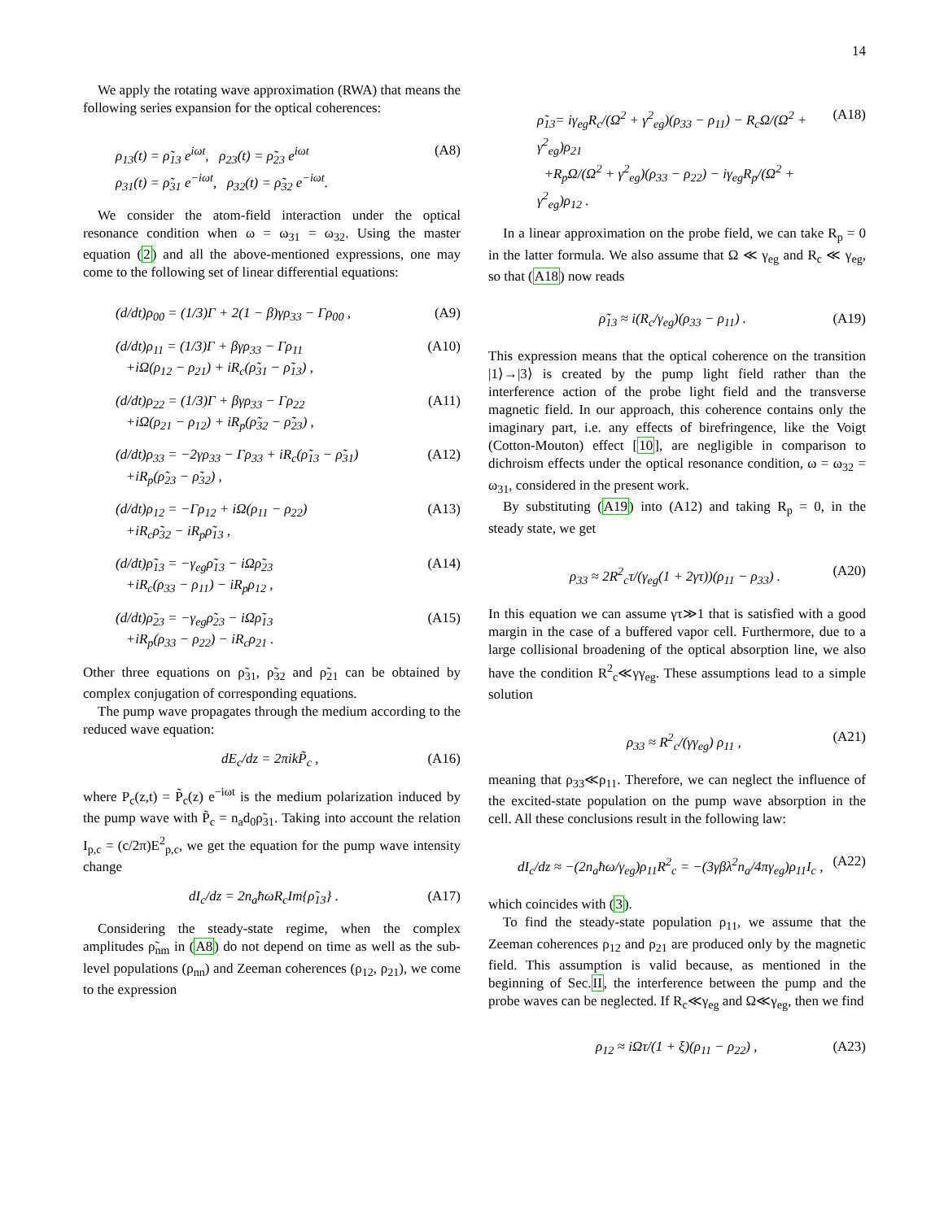14
We apply the rotating wave approximation (RWA) that means the following series expansion for the optical coherences:
ρ<sub>13</sub>(t) = ρ̃<sub>13</sub> e<sup>iωt</sup>, ρ<sub>23</sub>(t) = ρ̃<sub>23</sub> e<sup>iωt</sup>
ρ<sub>31</sub>(t) = ρ̃<sub>31</sub> e<sup>−iωt</sup>, ρ<sub>32</sub>(t) = ρ̃<sub>32</sub> e<sup>−iωt</sup>.
(A8)
We consider the atom-field interaction under the optical resonance condition when ω = ω<sub>31</sub> = ω<sub>32</sub>. Using the master equation (2) and all the above-mentioned expressions, one may come to the following set of linear differential equations:
(d/dt)ρ<sub>00</sub> = (1/3)Γ + 2(1 − β)γρ<sub>33</sub> − Γρ<sub>00</sub> ,
(A9)
(d/dt)ρ<sub>11</sub> = (1/3)Γ + βγρ<sub>33</sub> − Γρ<sub>11</sub>
+iΩ(ρ<sub>12</sub> − ρ<sub>21</sub>) + iR<sub>c</sub>(ρ̃<sub>31</sub> − ρ̃<sub>13</sub>) ,
(A10)
(d/dt)ρ<sub>22</sub> = (1/3)Γ + βγρ<sub>33</sub> − Γρ<sub>22</sub>
+iΩ(ρ<sub>21</sub> − ρ<sub>12</sub>) + iR<sub>p</sub>(ρ̃<sub>32</sub> − ρ̃<sub>23</sub>) ,
(A11)
(d/dt)ρ<sub>33</sub> = −2γρ<sub>33</sub> − Γρ<sub>33</sub> + iR<sub>c</sub>(ρ̃<sub>13</sub> − ρ̃<sub>31</sub>)
+iR<sub>p</sub>(ρ̃<sub>23</sub> − ρ̃<sub>32</sub>) ,
(A12)
(d/dt)ρ<sub>12</sub> = −Γρ<sub>12</sub> + iΩ(ρ<sub>11</sub> − ρ<sub>22</sub>)
+iR<sub>c</sub>ρ̃<sub>32</sub> − iR<sub>p</sub>ρ̃<sub>13</sub> ,
(A13)
(d/dt)ρ̃<sub>13</sub> = −γ<sub>eg</sub>ρ̃<sub>13</sub> − iΩρ̃<sub>23</sub>
+iR<sub>c</sub>(ρ<sub>33</sub> − ρ<sub>11</sub>) − iR<sub>p</sub>ρ<sub>12</sub> ,
(A14)
(d/dt)ρ̃<sub>23</sub> = −γ<sub>eg</sub>ρ̃<sub>23</sub> − iΩρ̃<sub>13</sub>
+iR<sub>p</sub>(ρ<sub>33</sub> − ρ<sub>22</sub>) − iR<sub>c</sub>ρ<sub>21</sub> .
(A15)
Other three equations on ρ̃<sub>31</sub>, ρ̃<sub>32</sub> and ρ̃<sub>21</sub> can be obtained by complex conjugation of corresponding equations.
The pump wave propagates through the medium according to the reduced wave equation:
dE<sub>c</sub>/dz = 2πikP̃<sub>c</sub> , (A16)
where P<sub>c</sub>(z,t) = P̃<sub>c</sub>(z) e<sup>−iωt</sup> is the medium polarization induced by the pump wave with P̃<sub>c</sub> = n<sub>a</sub>d<sub>0</sub>ρ̃<sub>31</sub>. Taking into account the relation I<sub>p,c</sub> = (c/2π)E<sup>2</sup><sub>p,c</sub>, we get the equation for the pump wave intensity change
dI<sub>c</sub>/dz = 2n<sub>a</sub>ħωR<sub>c</sub>Im{ρ̃<sub>13</sub>} . (A17)
Considering the steady-state regime, when the complex amplitudes ρ̃<sub>nm</sub> in (A8) do not depend on time as well as the sub-level populations (ρ<sub>nn</sub>) and Zeeman coherences (ρ<sub>12</sub>, ρ<sub>21</sub>), we come to the expression
ρ̃<sub>13</sub>= iγ<sub>eg</sub>R<sub>c</sub>/(Ω<sup>2</sup> + γ<sup>2</sup><sub>eg</sub>)(ρ<sub>33</sub> − ρ<sub>11</sub>) − R<sub>c</sub>Ω/(Ω<sup>2</sup> + γ<sup>2</sup><sub>eg</sub>)ρ<sub>21</sub>
+R<sub>p</sub>Ω/(Ω<sup>2</sup> + γ<sup>2</sup><sub>eg</sub>)(ρ<sub>33</sub> − ρ<sub>22</sub>) − iγ<sub>eg</sub>R<sub>p</sub>/(Ω<sup>2</sup> + γ<sup>2</sup><sub>eg</sub>)ρ<sub>12</sub> .
(A18)
In a linear approximation on the probe field, we can take R<sub>p</sub> = 0 in the latter formula. We also assume that Ω ≪ γ<sub>eg</sub> and R<sub>c</sub> ≪ γ<sub>eg</sub>, so that (A18) now reads
ρ̃<sub>13</sub> ≈ i(R<sub>c</sub>/γ<sub>eg</sub>)(ρ<sub>33</sub> − ρ<sub>11</sub>) . (A19)
This expression means that the optical coherence on the transition |1⟩→|3⟩ is created by the pump light field rather than the interference action of the probe light field and the transverse magnetic field. In our approach, this coherence contains only the imaginary part, i.e. any effects of birefringence, like the Voigt (Cotton-Mouton) effect [10], are negligible in comparison to dichroism effects under the optical resonance condition, ω = ω<sub>32</sub> = ω<sub>31</sub>, considered in the present work.
By substituting (A19) into (A12) and taking R<sub>p</sub> = 0, in the steady state, we get
ρ<sub>33</sub> ≈ 2R<sup>2</sup><sub>c</sub>τ/(γ<sub>eg</sub>(1 + 2γτ))(ρ<sub>11</sub> − ρ<sub>33</sub>) .
(A20)
In this equation we can assume γτ≫1 that is satisfied with a good margin in the case of a buffered vapor cell. Furthermore, due to a large collisional broadening of the optical absorption line, we also have the condition R<sup>2</sup><sub>c</sub>≪γγ<sub>eg</sub>. These assumptions lead to a simple solution
ρ<sub>33</sub> ≈ R<sup>2</sup><sub>c</sub>/(γγ<sub>eg</sub>) ρ<sub>11</sub> , (A21)
meaning that ρ<sub>33</sub>≪ρ<sub>11</sub>. Therefore, we can neglect the influence of the excited-state population on the pump wave absorption in the cell. All these conclusions result in the following law:
dI<sub>c</sub>/dz ≈ −(2n<sub>a</sub>ħω/γ<sub>eg</sub>)ρ<sub>11</sub>R<sup>2</sup><sub>c</sub> = −(3γβλ<sup>2</sup>n<sub>a</sub>/4πγ<sub>eg</sub>)ρ<sub>11</sub>I<sub>c</sub> ,
(A22)
which coincides with (3).
To find the steady-state population ρ<sub>11</sub>, we assume that the Zeeman coherences ρ<sub>12</sub> and ρ<sub>21</sub> are produced only by the magnetic field. This assumption is valid because, as mentioned in the beginning of Sec.II, the interference between the pump and the probe waves can be neglected. If R<sub>c</sub>≪γ<sub>eg</sub> and Ω≪γ<sub>eg</sub>, then we find
ρ<sub>12</sub> ≈ iΩτ/(1 + ξ)(ρ<sub>11</sub> − ρ<sub>22</sub>) , (A23)